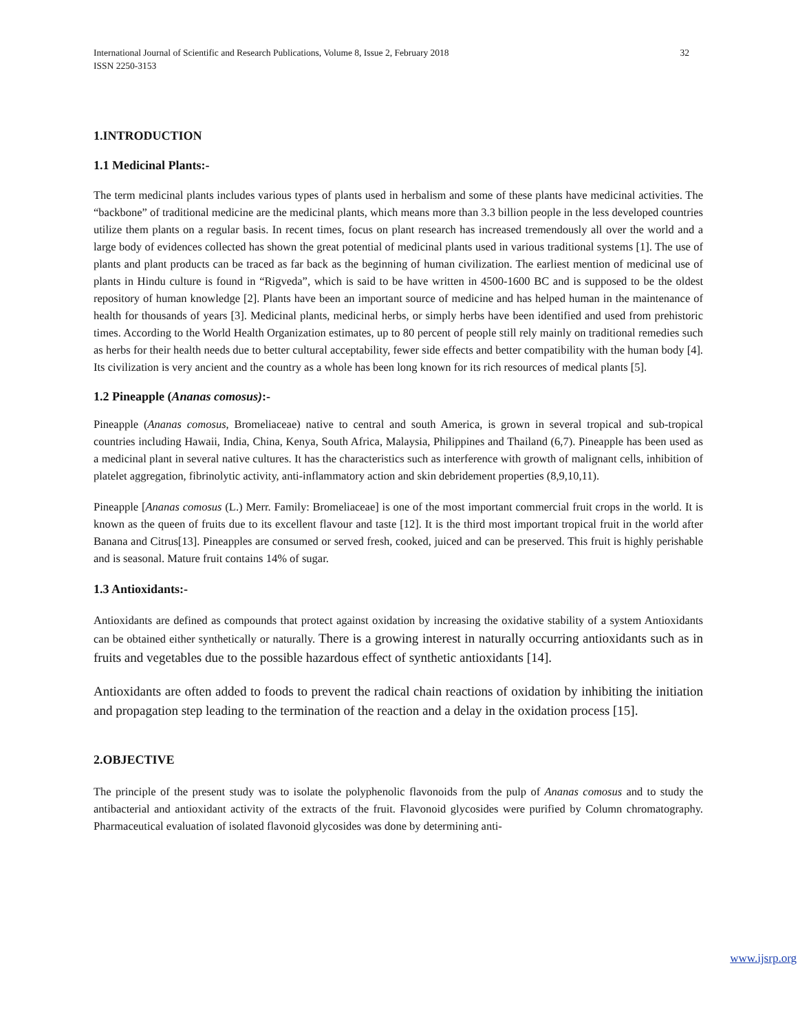International Journal of Scientific and Research Publications, Volume 8, Issue 2, February 2018
ISSN 2250-3153
32
1.INTRODUCTION
1.1 Medicinal Plants:-
The term medicinal plants includes various types of plants used in herbalism and some of these plants have medicinal activities. The “backbone” of traditional medicine are the medicinal plants, which means more than 3.3 billion people in the less developed countries utilize them plants on a regular basis. In recent times, focus on plant research has increased tremendously all over the world and a large body of evidences collected has shown the great potential of medicinal plants used in various traditional systems [1]. The use of plants and plant products can be traced as far back as the beginning of human civilization. The earliest mention of medicinal use of plants in Hindu culture is found in “Rigveda”, which is said to be have written in 4500-1600 BC and is supposed to be the oldest repository of human knowledge [2]. Plants have been an important source of medicine and has helped human in the maintenance of health for thousands of years [3]. Medicinal plants, medicinal herbs, or simply herbs have been identified and used from prehistoric times. According to the World Health Organization estimates, up to 80 percent of people still rely mainly on traditional remedies such as herbs for their health needs due to better cultural acceptability, fewer side effects and better compatibility with the human body [4]. Its civilization is very ancient and the country as a whole has been long known for its rich resources of medical plants [5].
1.2 Pineapple (Ananas comosus):-
Pineapple (Ananas comosus, Bromeliaceae) native to central and south America, is grown in several tropical and sub-tropical countries including Hawaii, India, China, Kenya, South Africa, Malaysia, Philippines and Thailand (6,7). Pineapple has been used as a medicinal plant in several native cultures. It has the characteristics such as interference with growth of malignant cells, inhibition of platelet aggregation, fibrinolytic activity, anti-inflammatory action and skin debridement properties (8,9,10,11).
Pineapple [Ananas comosus (L.) Merr. Family: Bromeliaceae] is one of the most important commercial fruit crops in the world. It is known as the queen of fruits due to its excellent flavour and taste [12]. It is the third most important tropical fruit in the world after Banana and Citrus[13]. Pineapples are consumed or served fresh, cooked, juiced and can be preserved. This fruit is highly perishable and is seasonal. Mature fruit contains 14% of sugar.
1.3 Antioxidants:-
Antioxidants are defined as compounds that protect against oxidation by increasing the oxidative stability of a system Antioxidants can be obtained either synthetically or naturally. There is a growing interest in naturally occurring antioxidants such as in fruits and vegetables due to the possible hazardous effect of synthetic antioxidants [14].
Antioxidants are often added to foods to prevent the radical chain reactions of oxidation by inhibiting the initiation and propagation step leading to the termination of the reaction and a delay in the oxidation process [15].
2.OBJECTIVE
The principle of the present study was to isolate the polyphenolic flavonoids from the pulp of Ananas comosus and to study the antibacterial and antioxidant activity of the extracts of the fruit. Flavonoid glycosides were purified by Column chromatography. Pharmaceutical evaluation of isolated flavonoid glycosides was done by determining anti-
www.ijsrp.org